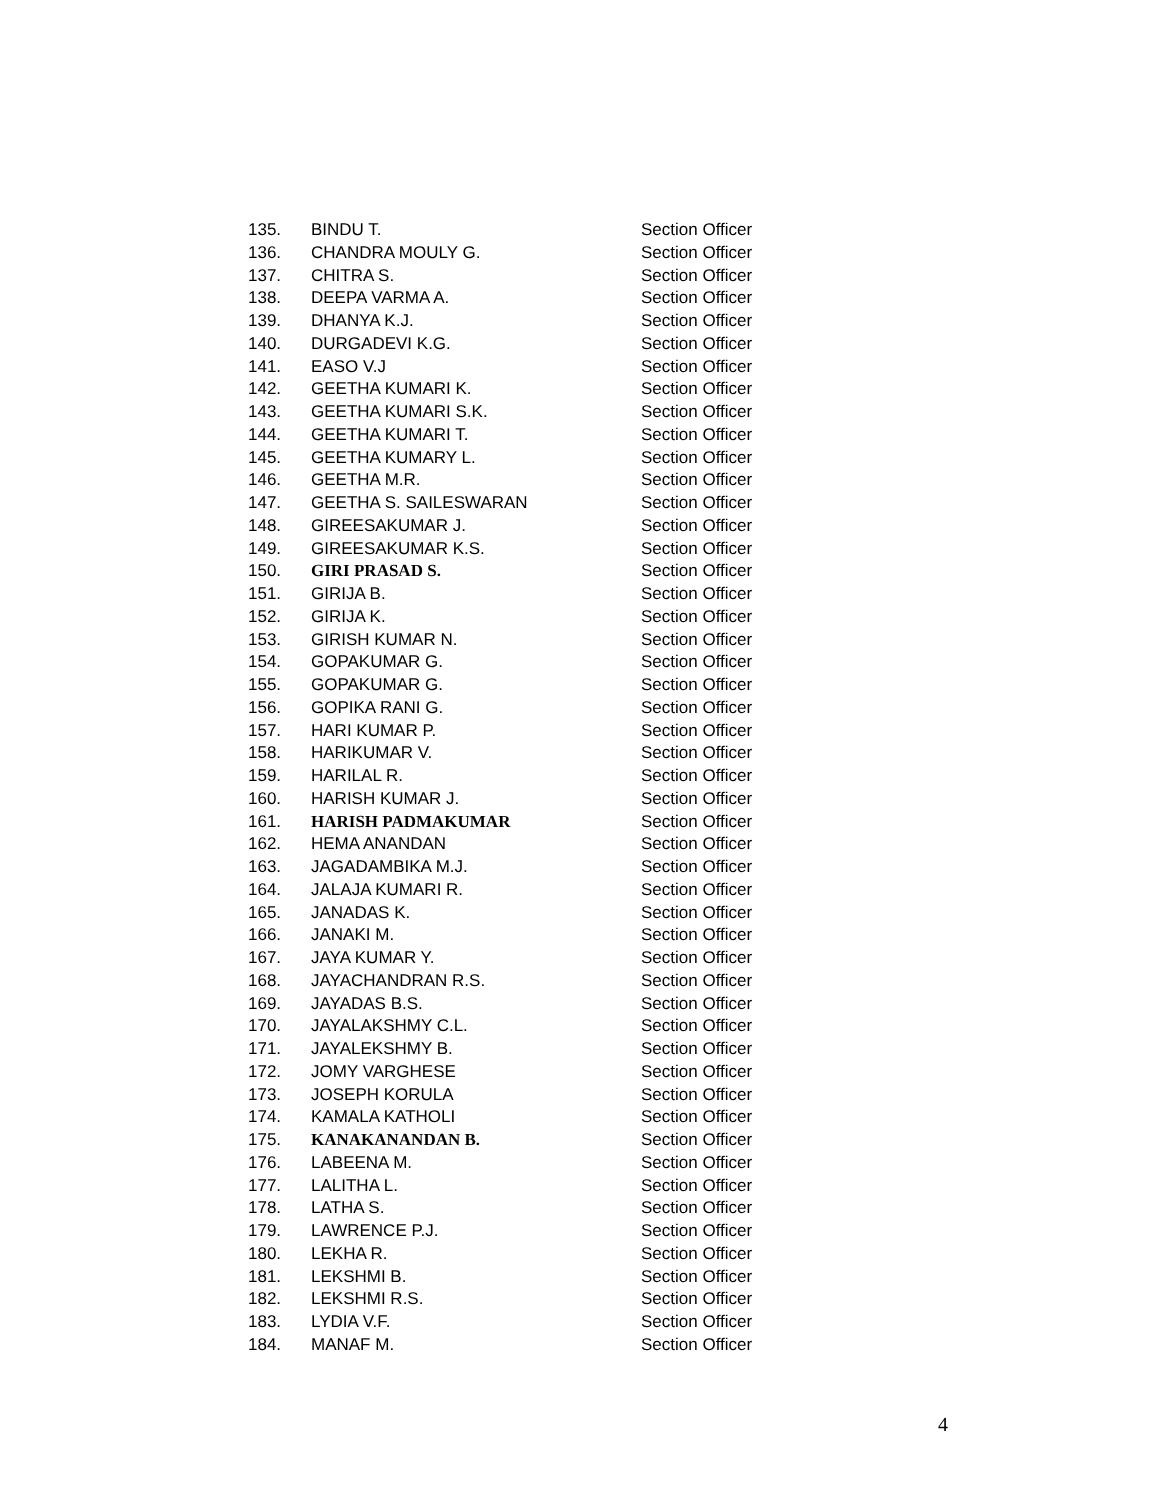| 135. | BINDU T. | Section Officer |
| 136. | CHANDRA MOULY G. | Section Officer |
| 137. | CHITRA S. | Section Officer |
| 138. | DEEPA VARMA A. | Section Officer |
| 139. | DHANYA K.J. | Section Officer |
| 140. | DURGADEVI K.G. | Section Officer |
| 141. | EASO V.J | Section Officer |
| 142. | GEETHA KUMARI K. | Section Officer |
| 143. | GEETHA KUMARI S.K. | Section Officer |
| 144. | GEETHA KUMARI T. | Section Officer |
| 145. | GEETHA KUMARY L. | Section Officer |
| 146. | GEETHA M.R. | Section Officer |
| 147. | GEETHA S. SAILESWARAN | Section Officer |
| 148. | GIREESAKUMAR J. | Section Officer |
| 149. | GIREESAKUMAR K.S. | Section Officer |
| 150. | GIRI PRASAD S. | Section Officer |
| 151. | GIRIJA B. | Section Officer |
| 152. | GIRIJA K. | Section Officer |
| 153. | GIRISH KUMAR N. | Section Officer |
| 154. | GOPAKUMAR G. | Section Officer |
| 155. | GOPAKUMAR G. | Section Officer |
| 156. | GOPIKA RANI G. | Section Officer |
| 157. | HARI KUMAR P. | Section Officer |
| 158. | HARIKUMAR V. | Section Officer |
| 159. | HARILAL R. | Section Officer |
| 160. | HARISH KUMAR J. | Section Officer |
| 161. | HARISH PADMAKUMAR | Section Officer |
| 162. | HEMA ANANDAN | Section Officer |
| 163. | JAGADAMBIKA M.J. | Section Officer |
| 164. | JALAJA KUMARI R. | Section Officer |
| 165. | JANADAS K. | Section Officer |
| 166. | JANAKI M. | Section Officer |
| 167. | JAYA KUMAR Y. | Section Officer |
| 168. | JAYACHANDRAN R.S. | Section Officer |
| 169. | JAYADAS B.S. | Section Officer |
| 170. | JAYALAKSHMY C.L. | Section Officer |
| 171. | JAYALEKSHMY B. | Section Officer |
| 172. | JOMY VARGHESE | Section Officer |
| 173. | JOSEPH KORULA | Section Officer |
| 174. | KAMALA KATHOLI | Section Officer |
| 175. | KANAKANANDAN B. | Section Officer |
| 176. | LABEENA M. | Section Officer |
| 177. | LALITHA L. | Section Officer |
| 178. | LATHA S. | Section Officer |
| 179. | LAWRENCE P.J. | Section Officer |
| 180. | LEKHA R. | Section Officer |
| 181. | LEKSHMI B. | Section Officer |
| 182. | LEKSHMI R.S. | Section Officer |
| 183. | LYDIA V.F. | Section Officer |
| 184. | MANAF M. | Section Officer |
4